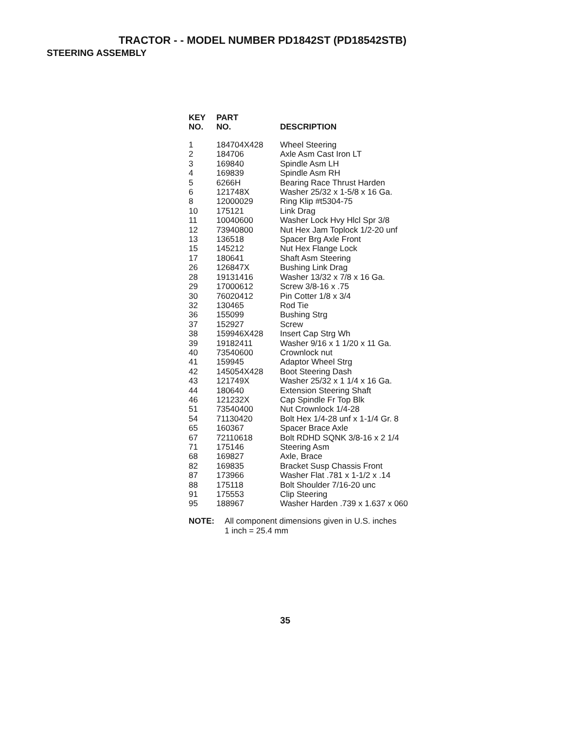TRACTOR - - MODEL NUMBER PD1842ST (PD18542STB)
STEERING ASSEMBLY
| KEY NO. | PART NO. | DESCRIPTION |
| --- | --- | --- |
| 1 | 184704X428 | Wheel Steering |
| 2 | 184706 | Axle Asm Cast Iron LT |
| 3 | 169840 | Spindle Asm LH |
| 4 | 169839 | Spindle Asm RH |
| 5 | 6266H | Bearing Race Thrust Harden |
| 6 | 121748X | Washer 25/32 x 1-5/8 x 16 Ga. |
| 8 | 12000029 | Ring Klip #t5304-75 |
| 10 | 175121 | Link Drag |
| 11 | 10040600 | Washer Lock Hvy Hlcl Spr 3/8 |
| 12 | 73940800 | Nut Hex Jam Toplock 1/2-20 unf |
| 13 | 136518 | Spacer Brg Axle Front |
| 15 | 145212 | Nut Hex Flange Lock |
| 17 | 180641 | Shaft Asm Steering |
| 26 | 126847X | Bushing Link Drag |
| 28 | 19131416 | Washer 13/32 x 7/8 x 16 Ga. |
| 29 | 17000612 | Screw 3/8-16 x .75 |
| 30 | 76020412 | Pin Cotter 1/8 x 3/4 |
| 32 | 130465 | Rod Tie |
| 36 | 155099 | Bushing Strg |
| 37 | 152927 | Screw |
| 38 | 159946X428 | Insert Cap Strg Wh |
| 39 | 19182411 | Washer 9/16 x 1 1/20 x 11 Ga. |
| 40 | 73540600 | Crownlock nut |
| 41 | 159945 | Adaptor Wheel Strg |
| 42 | 145054X428 | Boot Steering Dash |
| 43 | 121749X | Washer 25/32 x 1 1/4 x 16 Ga. |
| 44 | 180640 | Extension Steering Shaft |
| 46 | 121232X | Cap Spindle Fr Top Blk |
| 51 | 73540400 | Nut Crownlock 1/4-28 |
| 54 | 71130420 | Bolt Hex 1/4-28 unf x 1-1/4 Gr. 8 |
| 65 | 160367 | Spacer Brace Axle |
| 67 | 72110618 | Bolt RDHD SQNK 3/8-16 x 2 1/4 |
| 71 | 175146 | Steering Asm |
| 68 | 169827 | Axle, Brace |
| 82 | 169835 | Bracket Susp Chassis Front |
| 87 | 173966 | Washer Flat .781 x 1-1/2 x .14 |
| 88 | 175118 | Bolt Shoulder 7/16-20 unc |
| 91 | 175553 | Clip Steering |
| 95 | 188967 | Washer Harden .739 x 1.637 x 060 |
NOTE: All component dimensions given in U.S. inches
1 inch = 25.4 mm
35